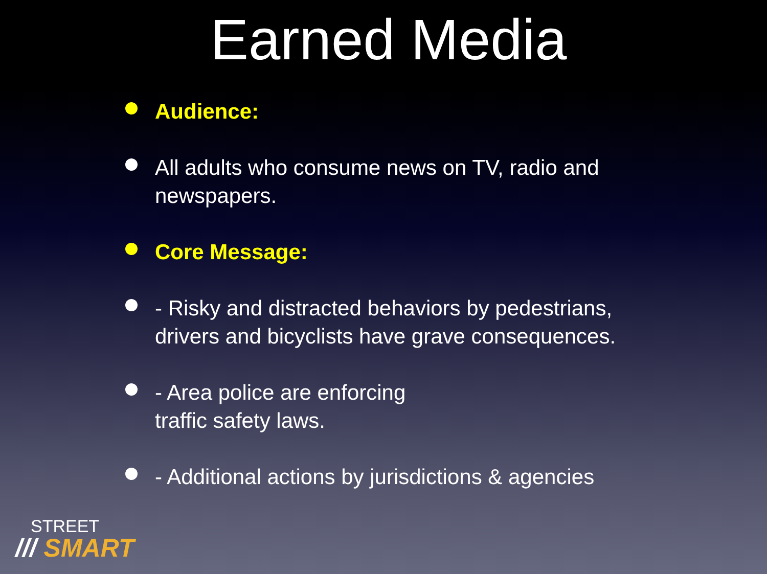Earned Media
Audience:
All adults who consume news on TV, radio and newspapers.
Core Message:
- Risky and distracted behaviors by pedestrians, drivers and bicyclists have grave consequences.
- Area police are enforcing
traffic safety laws.
- Additional actions by jurisdictions & agencies
STREET
/// SMART